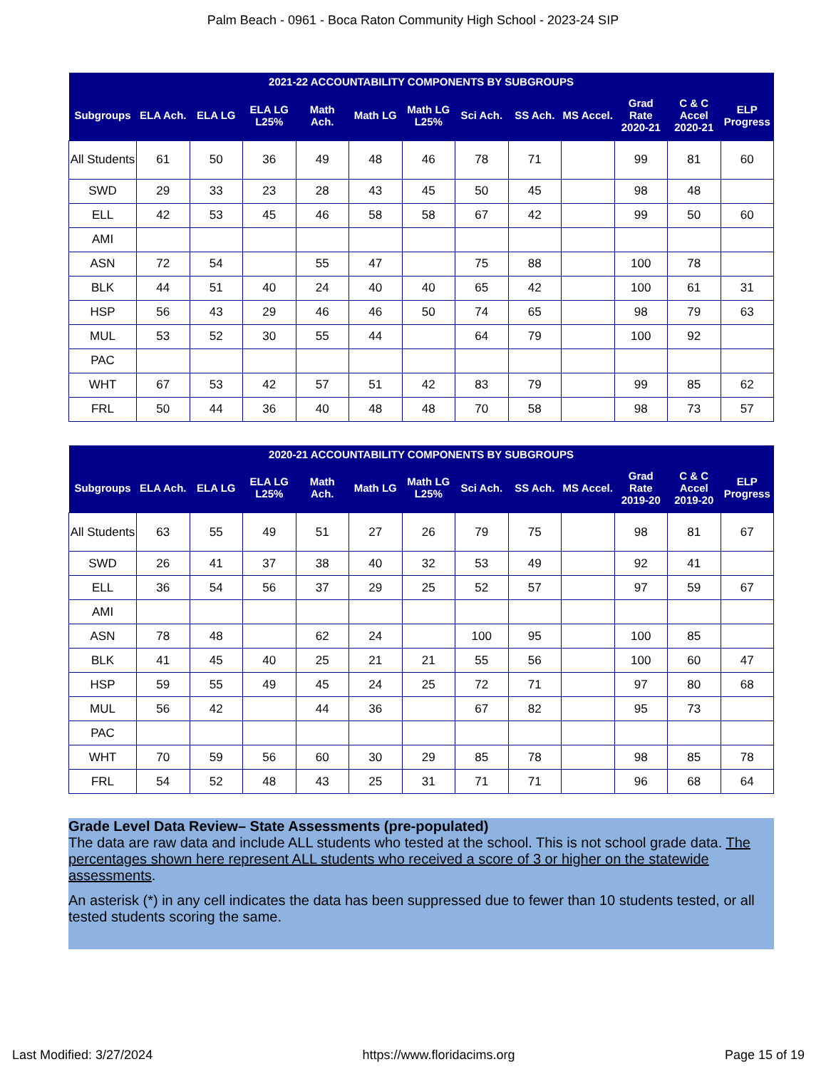Palm Beach - 0961 - Boca Raton Community High School - 2023-24 SIP
| 2021-22 ACCOUNTABILITY COMPONENTS BY SUBGROUPS | | | | | | | | | | | | |
| --- | --- | --- | --- | --- | --- | --- | --- | --- | --- | --- | --- | --- |
| Subgroups | ELA Ach. | ELA LG | ELA LG L25% | Math Ach. | Math LG | Math LG L25% | Sci Ach. | SS Ach. | MS Accel. | Grad Rate 2020-21 | C & C Accel 2020-21 | ELP Progress |
| All Students | 61 | 50 | 36 | 49 | 48 | 46 | 78 | 71 | | 99 | 81 | 60 |
| SWD | 29 | 33 | 23 | 28 | 43 | 45 | 50 | 45 | | 98 | 48 | |
| ELL | 42 | 53 | 45 | 46 | 58 | 58 | 67 | 42 | | 99 | 50 | 60 |
| AMI | | | | | | | | | | | | |
| ASN | 72 | 54 | | 55 | 47 | | 75 | 88 | | 100 | 78 | |
| BLK | 44 | 51 | 40 | 24 | 40 | 40 | 65 | 42 | | 100 | 61 | 31 |
| HSP | 56 | 43 | 29 | 46 | 46 | 50 | 74 | 65 | | 98 | 79 | 63 |
| MUL | 53 | 52 | 30 | 55 | 44 | | 64 | 79 | | 100 | 92 | |
| PAC | | | | | | | | | | | | |
| WHT | 67 | 53 | 42 | 57 | 51 | 42 | 83 | 79 | | 99 | 85 | 62 |
| FRL | 50 | 44 | 36 | 40 | 48 | 48 | 70 | 58 | | 98 | 73 | 57 |
| 2020-21 ACCOUNTABILITY COMPONENTS BY SUBGROUPS | | | | | | | | | | | | |
| --- | --- | --- | --- | --- | --- | --- | --- | --- | --- | --- | --- | --- |
| Subgroups | ELA Ach. | ELA LG | ELA LG L25% | Math Ach. | Math LG | Math LG L25% | Sci Ach. | SS Ach. | MS Accel. | Grad Rate 2019-20 | C & C Accel 2019-20 | ELP Progress |
| All Students | 63 | 55 | 49 | 51 | 27 | 26 | 79 | 75 | | 98 | 81 | 67 |
| SWD | 26 | 41 | 37 | 38 | 40 | 32 | 53 | 49 | | 92 | 41 | |
| ELL | 36 | 54 | 56 | 37 | 29 | 25 | 52 | 57 | | 97 | 59 | 67 |
| AMI | | | | | | | | | | | | |
| ASN | 78 | 48 | | 62 | 24 | | 100 | 95 | | 100 | 85 | |
| BLK | 41 | 45 | 40 | 25 | 21 | 21 | 55 | 56 | | 100 | 60 | 47 |
| HSP | 59 | 55 | 49 | 45 | 24 | 25 | 72 | 71 | | 97 | 80 | 68 |
| MUL | 56 | 42 | | 44 | 36 | | 67 | 82 | | 95 | 73 | |
| PAC | | | | | | | | | | | | |
| WHT | 70 | 59 | 56 | 60 | 30 | 29 | 85 | 78 | | 98 | 85 | 78 |
| FRL | 54 | 52 | 48 | 43 | 25 | 31 | 71 | 71 | | 96 | 68 | 64 |
Grade Level Data Review– State Assessments (pre-populated)
The data are raw data and include ALL students who tested at the school. This is not school grade data. The percentages shown here represent ALL students who received a score of 3 or higher on the statewide assessments.
An asterisk (*) in any cell indicates the data has been suppressed due to fewer than 10 students tested, or all tested students scoring the same.
Last Modified: 3/27/2024 https://www.floridacims.org Page 15 of 19